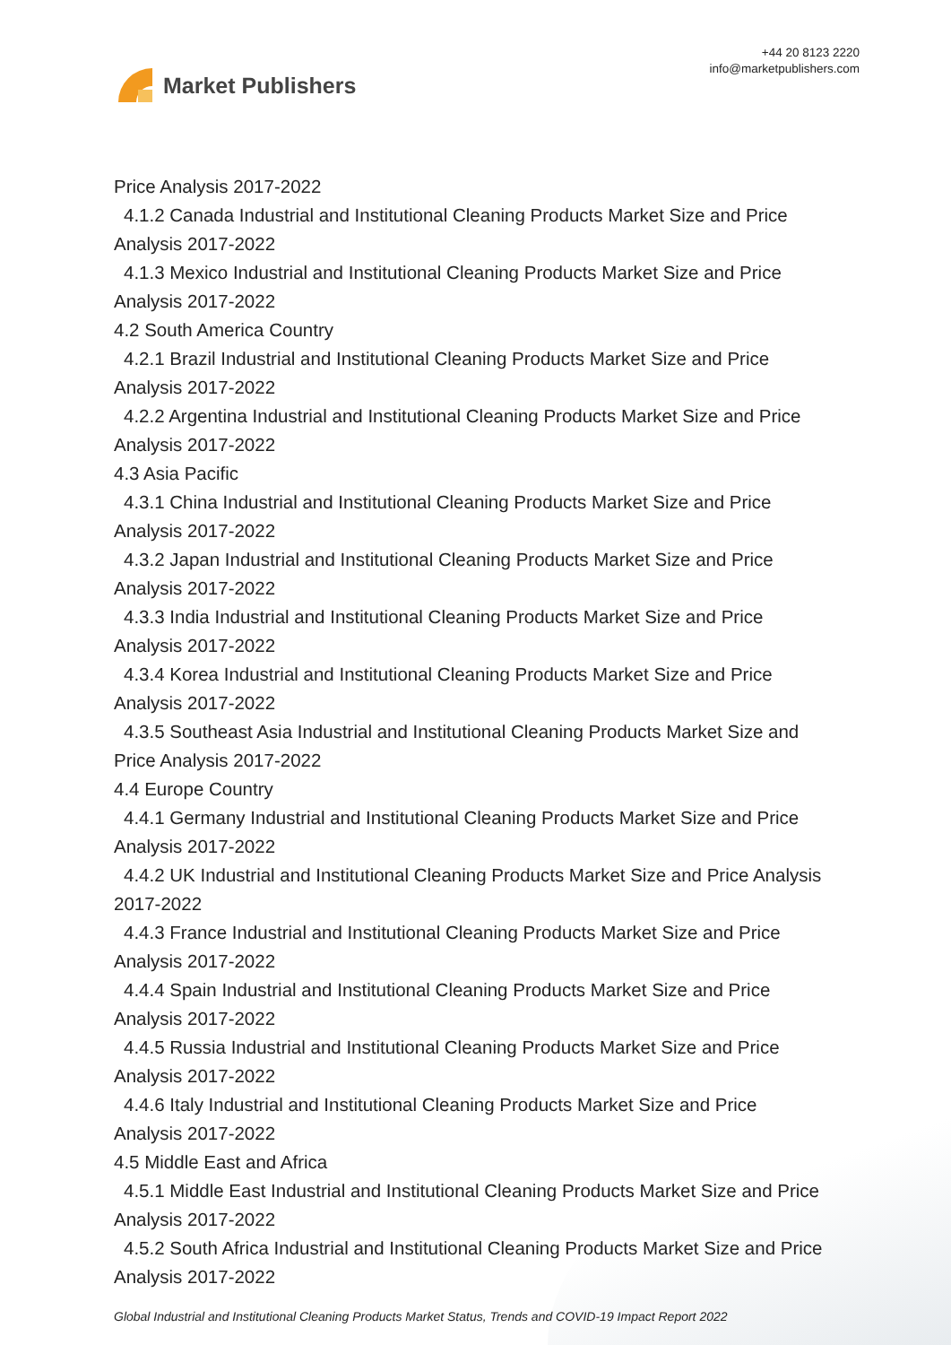Market Publishers
+44 20 8123 2220
info@marketpublishers.com
Price Analysis 2017-2022
4.1.2 Canada Industrial and Institutional Cleaning Products Market Size and Price
Analysis 2017-2022
4.1.3 Mexico Industrial and Institutional Cleaning Products Market Size and Price
Analysis 2017-2022
4.2 South America Country
4.2.1 Brazil Industrial and Institutional Cleaning Products Market Size and Price
Analysis 2017-2022
4.2.2 Argentina Industrial and Institutional Cleaning Products Market Size and Price
Analysis 2017-2022
4.3 Asia Pacific
4.3.1 China Industrial and Institutional Cleaning Products Market Size and Price
Analysis 2017-2022
4.3.2 Japan Industrial and Institutional Cleaning Products Market Size and Price
Analysis 2017-2022
4.3.3 India Industrial and Institutional Cleaning Products Market Size and Price
Analysis 2017-2022
4.3.4 Korea Industrial and Institutional Cleaning Products Market Size and Price
Analysis 2017-2022
4.3.5 Southeast Asia Industrial and Institutional Cleaning Products Market Size and
Price Analysis 2017-2022
4.4 Europe Country
4.4.1 Germany Industrial and Institutional Cleaning Products Market Size and Price
Analysis 2017-2022
4.4.2 UK Industrial and Institutional Cleaning Products Market Size and Price Analysis
2017-2022
4.4.3 France Industrial and Institutional Cleaning Products Market Size and Price
Analysis 2017-2022
4.4.4 Spain Industrial and Institutional Cleaning Products Market Size and Price
Analysis 2017-2022
4.4.5 Russia Industrial and Institutional Cleaning Products Market Size and Price
Analysis 2017-2022
4.4.6 Italy Industrial and Institutional Cleaning Products Market Size and Price
Analysis 2017-2022
4.5 Middle East and Africa
4.5.1 Middle East Industrial and Institutional Cleaning Products Market Size and Price
Analysis 2017-2022
4.5.2 South Africa Industrial and Institutional Cleaning Products Market Size and Price
Analysis 2017-2022
Global Industrial and Institutional Cleaning Products Market Status, Trends and COVID-19 Impact Report 2022